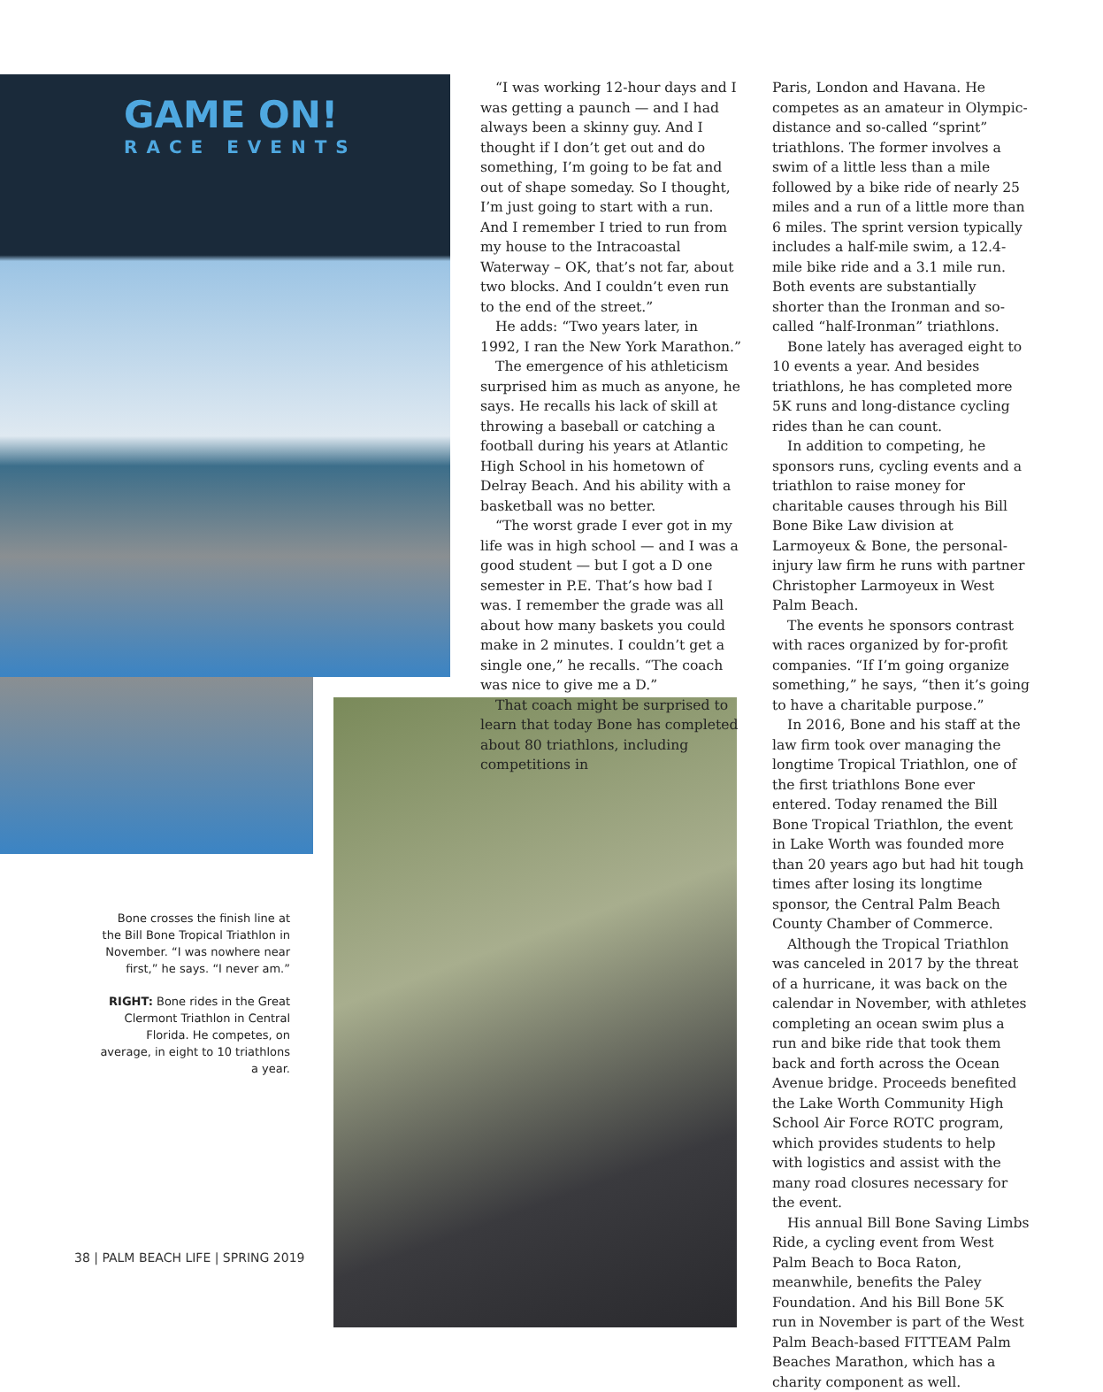GAME ON!
RACE EVENTS
“I was working 12-hour days and I was getting a paunch — and I had always been a skinny guy. And I thought if I don’t get out and do something, I’m going to be fat and out of shape someday. So I thought, I’m just going to start with a run. And I remember I tried to run from my house to the Intracoastal Waterway – OK, that’s not far, about two blocks. And I couldn’t even run to the end of the street.”
He adds: “Two years later, in 1992, I ran the New York Marathon.”
The emergence of his athleticism surprised him as much as anyone, he says. He recalls his lack of skill at throwing a baseball or catching a football during his years at Atlantic High School in his hometown of Delray Beach. And his ability with a basketball was no better.
“The worst grade I ever got in my life was in high school — and I was a good student — but I got a D one semester in P.E. That’s how bad I was. I remember the grade was all about how many baskets you could make in 2 minutes. I couldn’t get a single one,” he recalls. “The coach was nice to give me a D.”
That coach might be surprised to learn that today Bone has completed about 80 triathlons, including competitions in
Paris, London and Havana. He competes as an amateur in Olympic-distance and so-called “sprint” triathlons. The former involves a swim of a little less than a mile followed by a bike ride of nearly 25 miles and a run of a little more than 6 miles. The sprint version typically includes a half-mile swim, a 12.4-mile bike ride and a 3.1 mile run. Both events are substantially shorter than the Ironman and so-called “half-Ironman” triathlons.
Bone lately has averaged eight to 10 events a year. And besides triathlons, he has completed more 5K runs and long-distance cycling rides than he can count.
In addition to competing, he sponsors runs, cycling events and a triathlon to raise money for charitable causes through his Bill Bone Bike Law division at Larmoyeux & Bone, the personal-injury law firm he runs with partner Christopher Larmoyeux in West Palm Beach.
The events he sponsors contrast with races organized by for-profit companies. “If I’m going organize something,” he says, “then it’s going to have a charitable purpose.”
In 2016, Bone and his staff at the law firm took over managing the longtime Tropical Triathlon, one of the first triathlons Bone ever entered. Today renamed the Bill Bone Tropical Triathlon, the event in Lake Worth was founded more than 20 years ago but had hit tough times after losing its longtime sponsor, the Central Palm Beach County Chamber of Commerce.
Although the Tropical Triathlon was canceled in 2017 by the threat of a hurricane, it was back on the calendar in November, with athletes completing an ocean swim plus a run and bike ride that took them back and forth across the Ocean Avenue bridge. Proceeds benefited the Lake Worth Community High School Air Force ROTC program, which provides students to help with logistics and assist with the many road closures necessary for the event.
His annual Bill Bone Saving Limbs Ride, a cycling event from West Palm Beach to Boca Raton, meanwhile, benefits the Paley Foundation. And his Bill Bone 5K run in November is part of the West Palm Beach-based FITTEAM Palm Beaches Marathon, which has a charity component as well.
Bone crosses the finish line at the Bill Bone Tropical Triathlon in November. “I was nowhere near first,” he says. “I never am.”
RIGHT: Bone rides in the Great Clermont Triathlon in Central Florida. He competes, on average, in eight to 10 triathlons a year.
38 | PALM BEACH LIFE | SPRING 2019